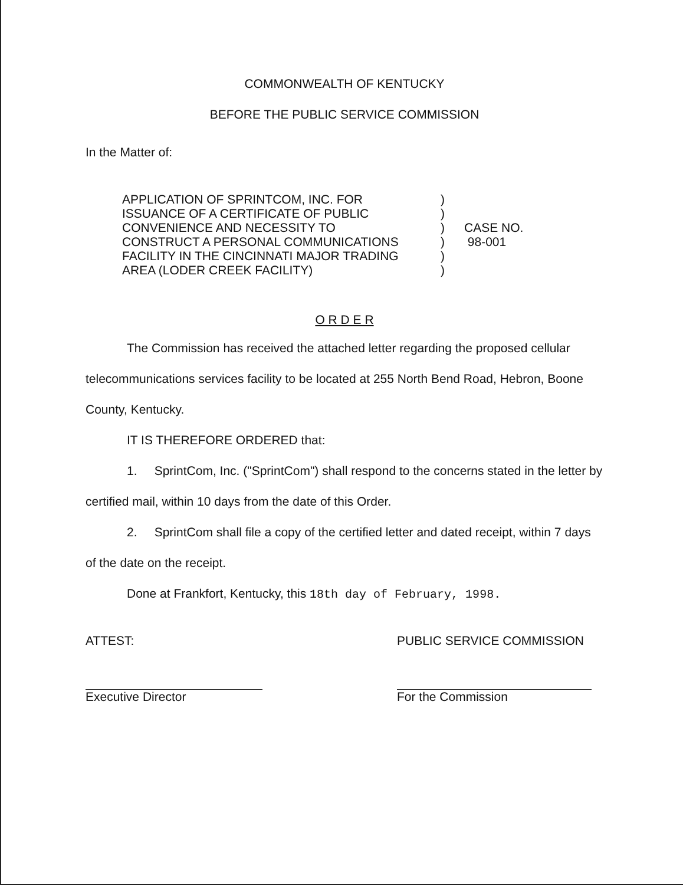COMMONWEALTH OF KENTUCKY
BEFORE THE PUBLIC SERVICE COMMISSION
In the Matter of:
APPLICATION OF SPRINTCOM, INC. FOR
ISSUANCE OF A CERTIFICATE OF PUBLIC
CONVENIENCE AND NECESSITY TO
CONSTRUCT A PERSONAL COMMUNICATIONS
FACILITY IN THE CINCINNATI MAJOR TRADING
AREA (LODER CREEK FACILITY)
)
)
)
)
)
)
CASE NO.
98-001
O R D E R
The Commission has received the attached letter regarding the proposed cellular telecommunications services facility to be located at 255 North Bend Road, Hebron, Boone County, Kentucky.
IT IS THEREFORE ORDERED that:
1. SprintCom, Inc. ("SprintCom") shall respond to the concerns stated in the letter by certified mail, within 10 days from the date of this Order.
2. SprintCom shall file a copy of the certified letter and dated receipt, within 7 days of the date on the receipt.
Done at Frankfort, Kentucky, this 18th day of February, 1998.
ATTEST:
Executive Director
PUBLIC SERVICE COMMISSION
For the Commission